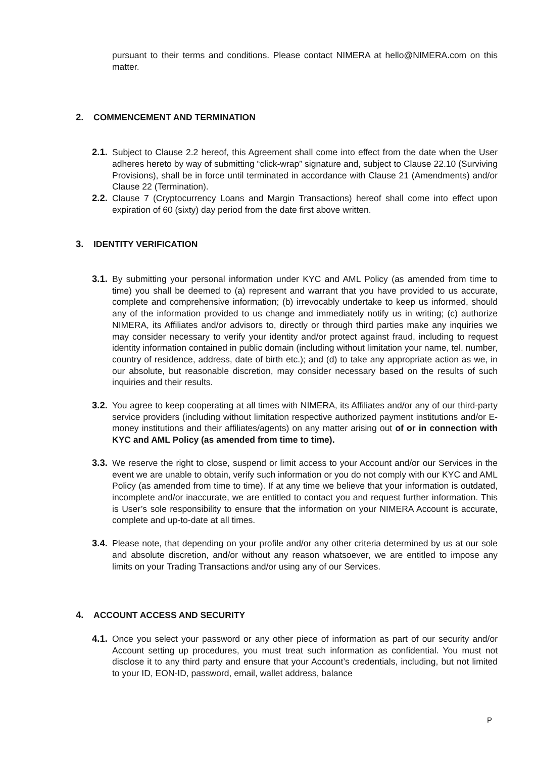pursuant to their terms and conditions. Please contact NIMERA at hello@NIMERA.com on this matter.
2. COMMENCEMENT AND TERMINATION
2.1.
Subject to Clause 2.2 hereof, this Agreement shall come into effect from the date when the User adheres hereto by way of submitting “click-wrap” signature and, subject to Clause 22.10 (Surviving Provisions), shall be in force until terminated in accordance with Clause 21 (Amendments) and/or Clause 22 (Termination).
2.2.
Clause 7 (Cryptocurrency Loans and Margin Transactions) hereof shall come into effect upon expiration of 60 (sixty) day period from the date first above written.
3. IDENTITY VERIFICATION
3.1.
By submitting your personal information under KYC and AML Policy (as amended from time to time) you shall be deemed to (a) represent and warrant that you have provided to us accurate, complete and comprehensive information; (b) irrevocably undertake to keep us informed, should any of the information provided to us change and immediately notify us in writing; (c) authorize NIMERA, its Affiliates and/or advisors to, directly or through third parties make any inquiries we may consider necessary to verify your identity and/or protect against fraud, including to request identity information contained in public domain (including without limitation your name, tel. number, country of residence, address, date of birth etc.); and (d) to take any appropriate action as we, in our absolute, but reasonable discretion, may consider necessary based on the results of such inquiries and their results.
3.2.
You agree to keep cooperating at all times with NIMERA, its Affiliates and/or any of our third-party service providers (including without limitation respective authorized payment institutions and/or E-money institutions and their affiliates/agents) on any matter arising out of or in connection with KYC and AML Policy (as amended from time to time).
3.3.
We reserve the right to close, suspend or limit access to your Account and/or our Services in the event we are unable to obtain, verify such information or you do not comply with our KYC and AML Policy (as amended from time to time). If at any time we believe that your information is outdated, incomplete and/or inaccurate, we are entitled to contact you and request further information. This is User’s sole responsibility to ensure that the information on your NIMERA Account is accurate, complete and up-to-date at all times.
3.4.
Please note, that depending on your profile and/or any other criteria determined by us at our sole and absolute discretion, and/or without any reason whatsoever, we are entitled to impose any limits on your Trading Transactions and/or using any of our Services.
4. ACCOUNT ACCESS AND SECURITY
4.1.
Once you select your password or any other piece of information as part of our security and/or Account setting up procedures, you must treat such information as confidential. You must not disclose it to any third party and ensure that your Account’s credentials, including, but not limited to your ID, EON-ID, password, email, wallet address, balance
P